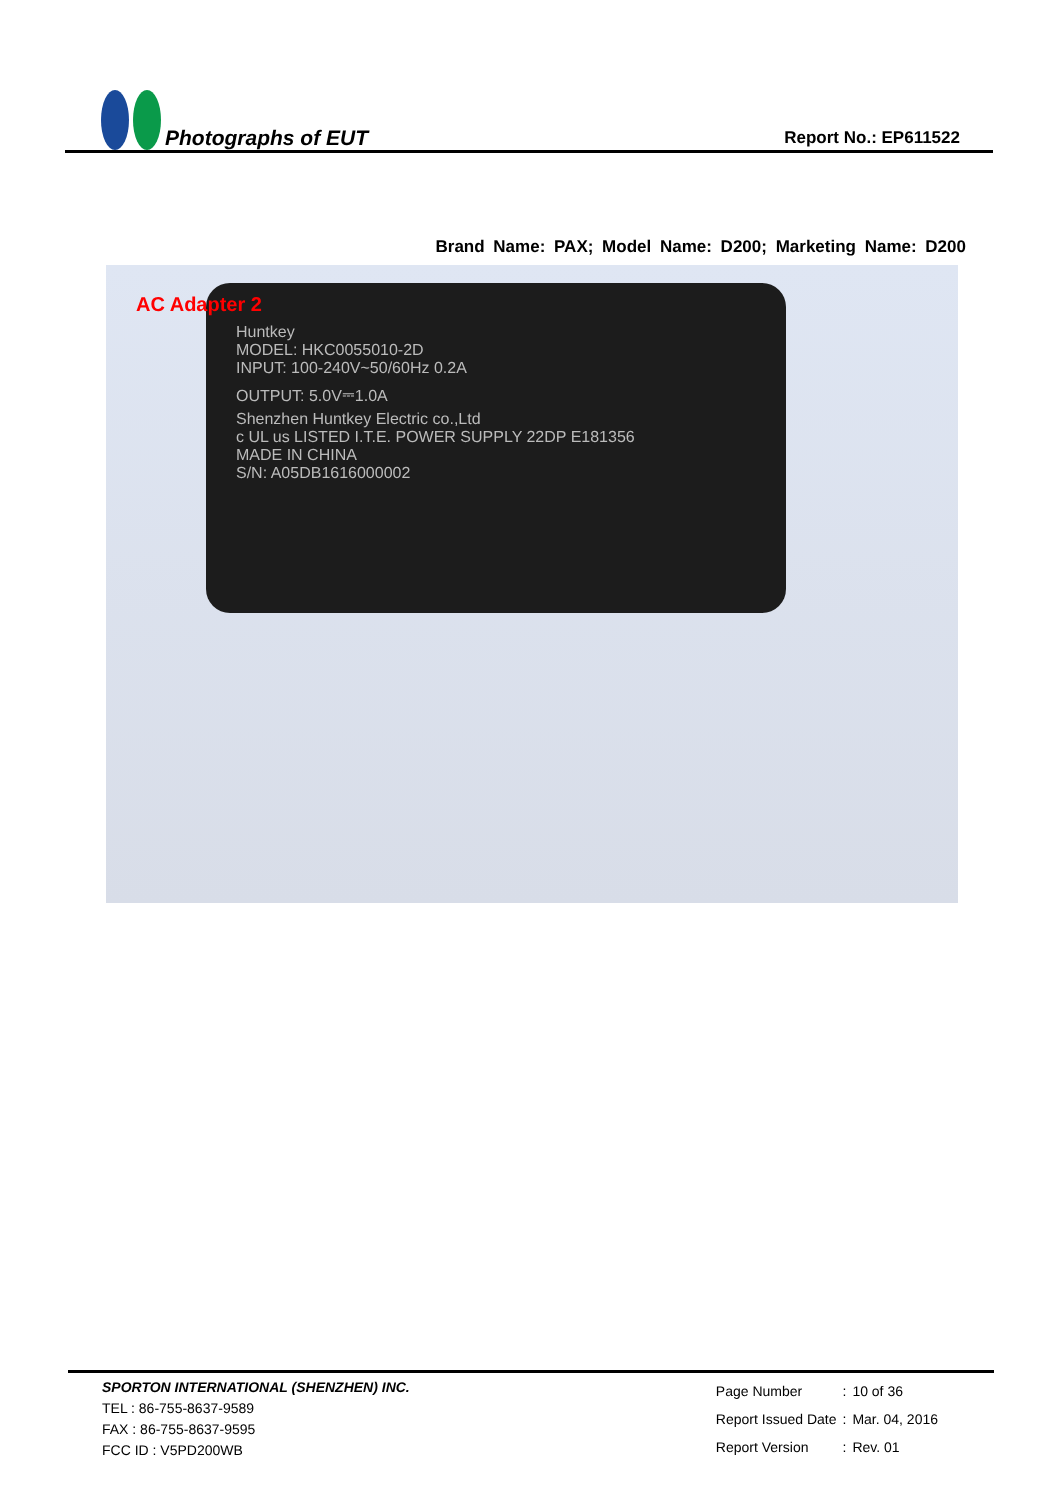Photographs of EUT
Report No.: EP611522
Brand Name: PAX; Model Name: D200; Marketing Name: D200
Huntkey
MODEL: HKC0055010-2D
INPUT: 100-240V~50/60Hz 0.2A
OUTPUT: 5.0V⎓1.0A
Shenzhen Huntkey Electric co.,Ltd
c UL us LISTED I.T.E. POWER SUPPLY 22DP E181356
MADE IN CHINA
S/N: A05DB1616000002
AC Adapter 2
SPORTON INTERNATIONAL (SHENZHEN) INC.
TEL : 86-755-8637-9589
FAX : 86-755-8637-9595
FCC ID : V5PD200WB
| Page Number | : | 10 of 36 |
| Report Issued Date | : | Mar. 04, 2016 |
| Report Version | : | Rev. 01 |